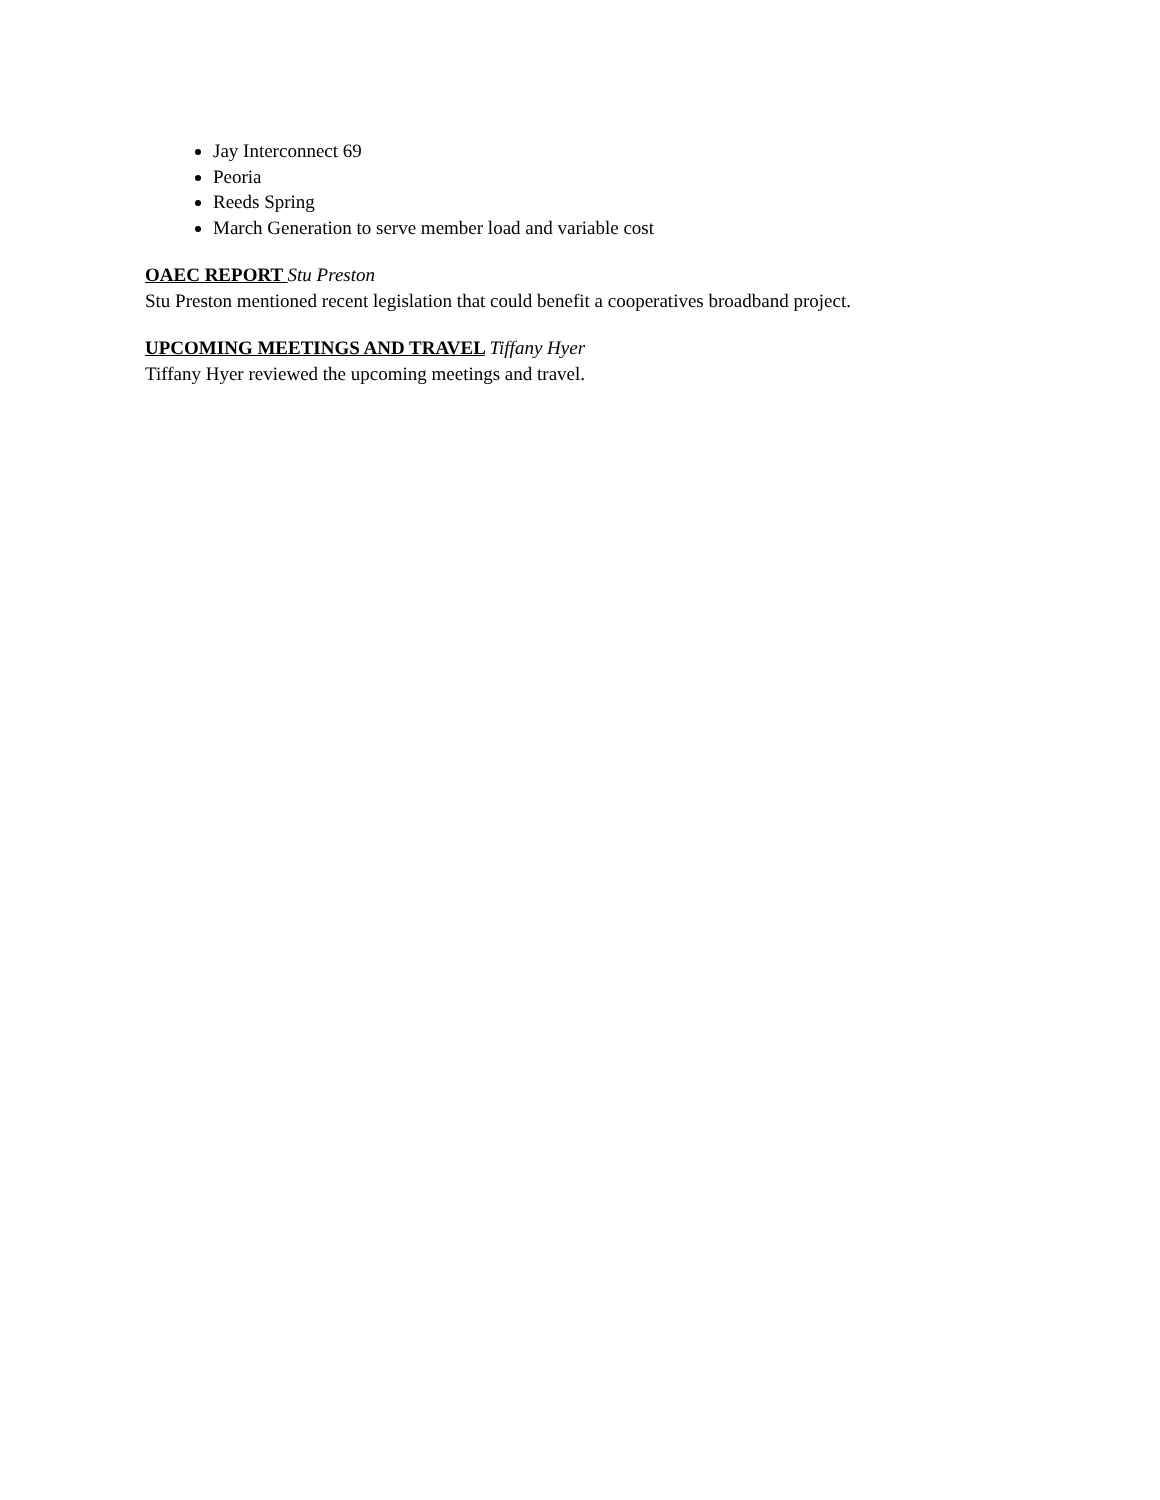Jay Interconnect 69
Peoria
Reeds Spring
March Generation to serve member load and variable cost
OAEC REPORT Stu Preston
Stu Preston mentioned recent legislation that could benefit a cooperatives broadband project.
UPCOMING MEETINGS AND TRAVEL Tiffany Hyer
Tiffany Hyer reviewed the upcoming meetings and travel.